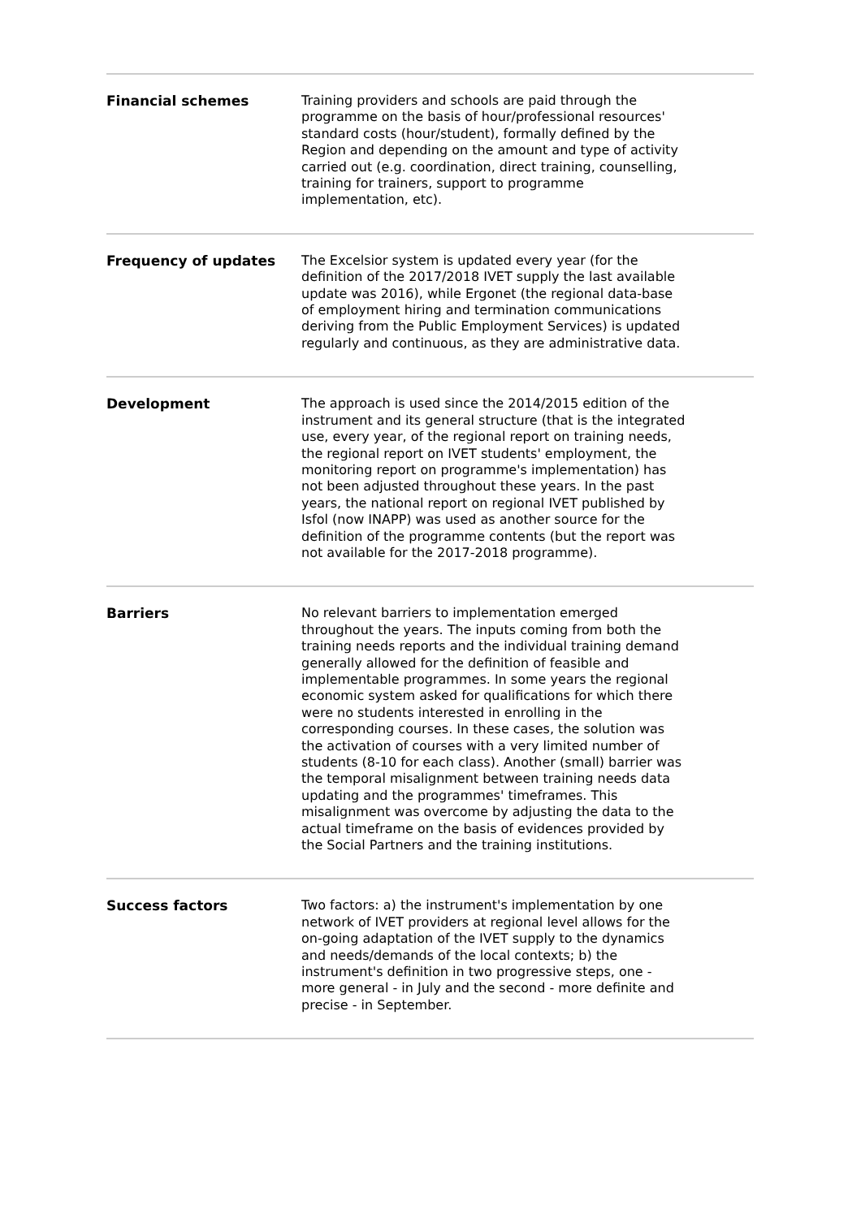| Financial schemes | Training providers and schools are paid through the programme on the basis of hour/professional resources' standard costs (hour/student), formally defined by the Region and depending on the amount and type of activity carried out (e.g. coordination, direct training, counselling, training for trainers, support to programme implementation, etc). |
| Frequency of updates | The Excelsior system is updated every year (for the definition of the 2017/2018 IVET supply the last available update was 2016), while Ergonet (the regional data-base of employment hiring and termination communications deriving from the Public Employment Services) is updated regularly and continuous, as they are administrative data. |
| Development | The approach is used since the 2014/2015 edition of the instrument and its general structure (that is the integrated use, every year, of the regional report on training needs, the regional report on IVET students' employment, the monitoring report on programme's implementation) has not been adjusted throughout these years. In the past years, the national report on regional IVET published by Isfol (now INAPP) was used as another source for the definition of the programme contents (but the report was not available for the 2017-2018 programme). |
| Barriers | No relevant barriers to implementation emerged throughout the years. The inputs coming from both the training needs reports and the individual training demand generally allowed for the definition of feasible and implementable programmes. In some years the regional economic system asked for qualifications for which there were no students interested in enrolling in the corresponding courses. In these cases, the solution was the activation of courses with a very limited number of students (8-10 for each class). Another (small) barrier was the temporal misalignment between training needs data updating and the programmes' timeframes. This misalignment was overcome by adjusting the data to the actual timeframe on the basis of evidences provided by the Social Partners and the training institutions. |
| Success factors | Two factors: a) the instrument's implementation by one network of IVET providers at regional level allows for the on-going adaptation of the IVET supply to the dynamics and needs/demands of the local contexts; b) the instrument's definition in two progressive steps, one - more general - in July and the second - more definite and precise - in September. |